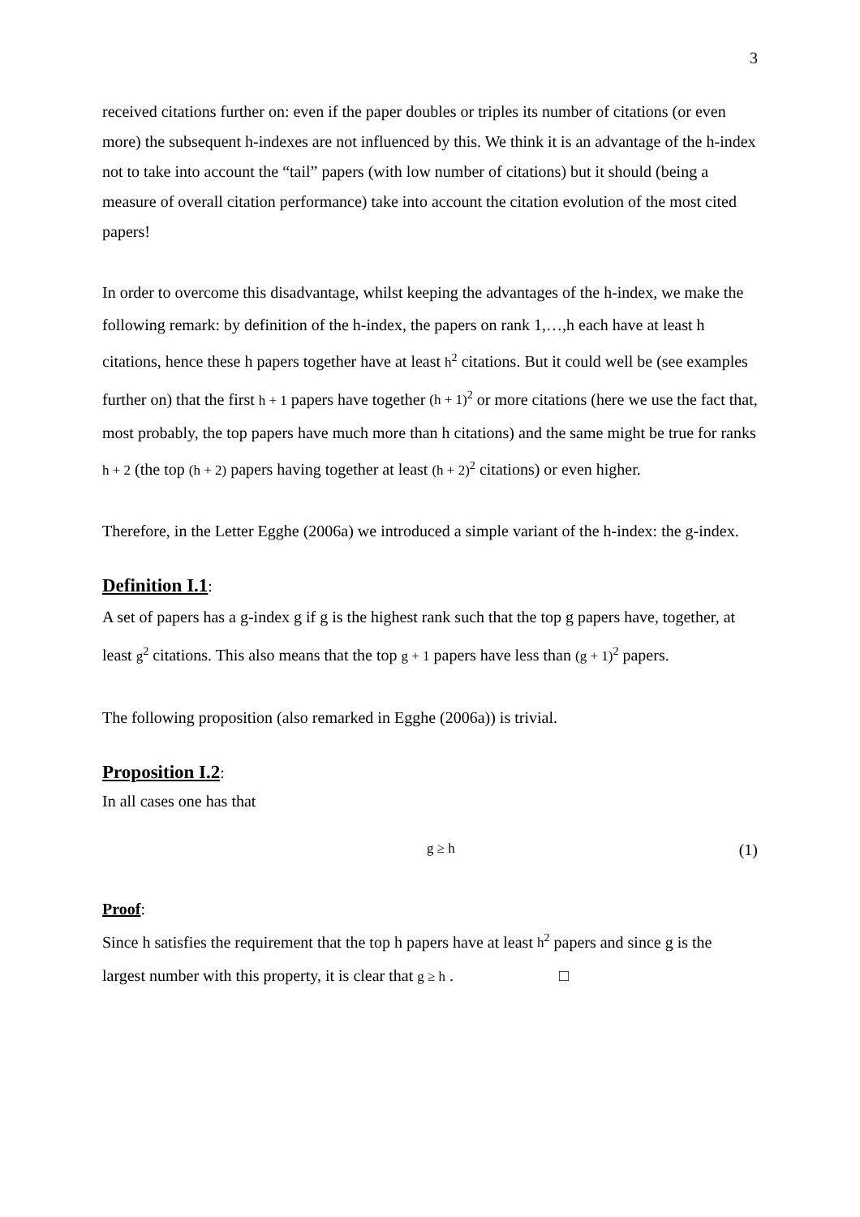3
received citations further on: even if the paper doubles or triples its number of citations (or even more) the subsequent h-indexes are not influenced by this. We think it is an advantage of the h-index not to take into account the “tail” papers (with low number of citations) but it should (being a measure of overall citation performance) take into account the citation evolution of the most cited papers!
In order to overcome this disadvantage, whilst keeping the advantages of the h-index, we make the following remark: by definition of the h-index, the papers on rank 1,…,h each have at least h citations, hence these h papers together have at least h<sup>2</sup> citations. But it could well be (see examples further on) that the first h + 1 papers have together (h + 1)<sup>2</sup> or more citations (here we use the fact that, most probably, the top papers have much more than h citations) and the same might be true for ranks h + 2 (the top (h + 2) papers having together at least (h + 2)<sup>2</sup> citations) or even higher.
Therefore, in the Letter Egghe (2006a) we introduced a simple variant of the h-index: the g-index.
Definition I.1:
A set of papers has a g-index g if g is the highest rank such that the top g papers have, together, at least g<sup>2</sup> citations. This also means that the top g + 1 papers have less than (g + 1)<sup>2</sup> papers.
The following proposition (also remarked in Egghe (2006a)) is trivial.
Proposition I.2:
In all cases one has that
g ≥ h (1)
Proof:
Since h satisfies the requirement that the top h papers have at least h<sup>2</sup> papers and since g is the largest number with this property, it is clear that g ≥ h . □